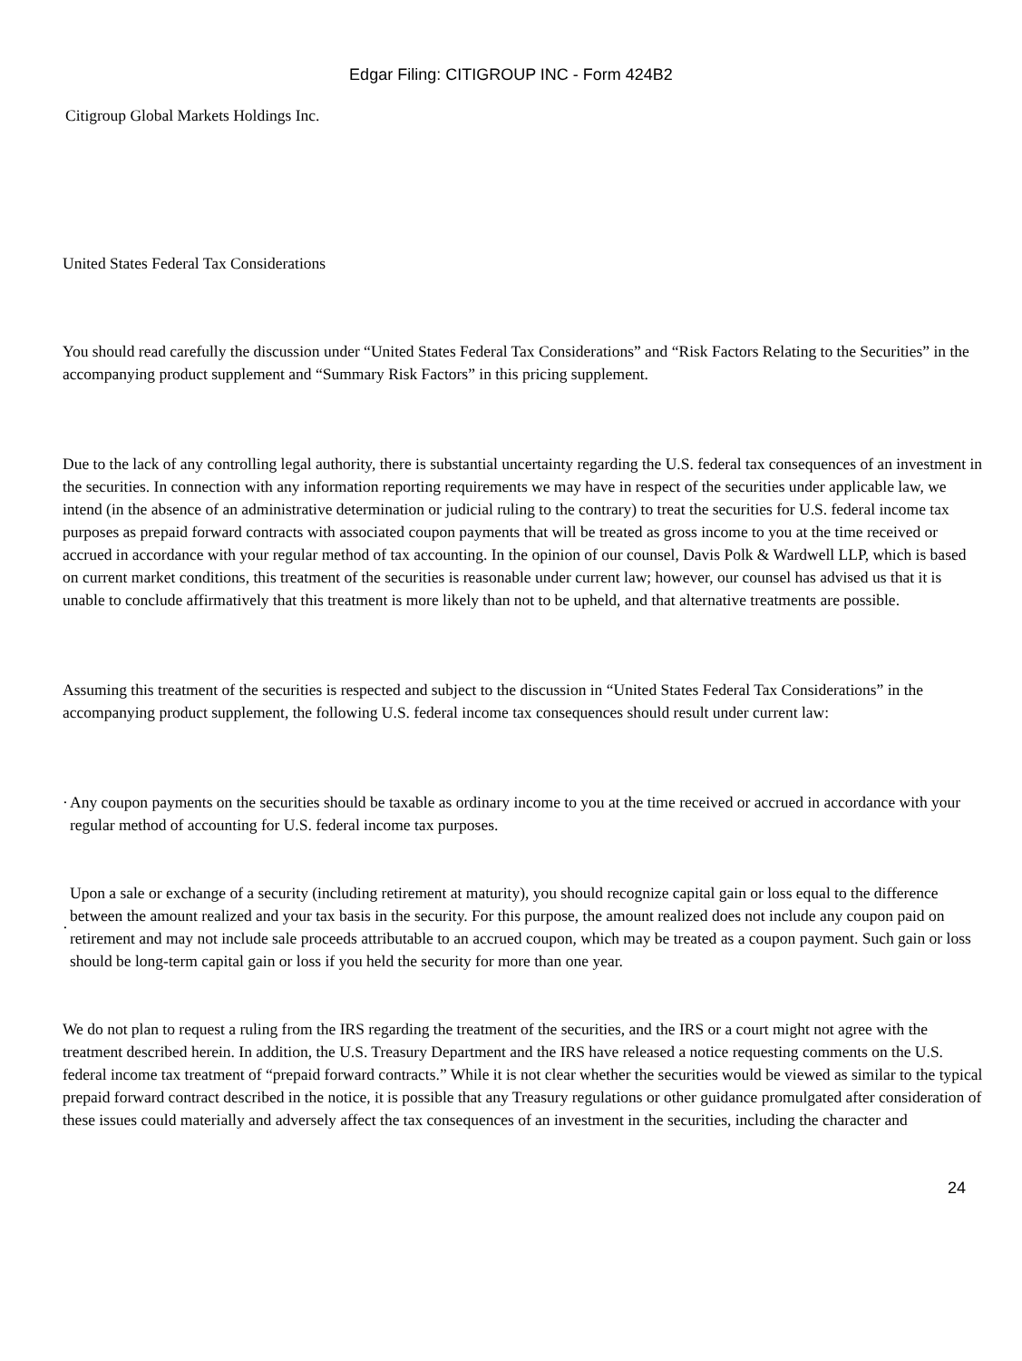Edgar Filing: CITIGROUP INC - Form 424B2
Citigroup Global Markets Holdings Inc.
United States Federal Tax Considerations
You should read carefully the discussion under “United States Federal Tax Considerations” and “Risk Factors Relating to the Securities” in the accompanying product supplement and “Summary Risk Factors” in this pricing supplement.
Due to the lack of any controlling legal authority, there is substantial uncertainty regarding the U.S. federal tax consequences of an investment in the securities. In connection with any information reporting requirements we may have in respect of the securities under applicable law, we intend (in the absence of an administrative determination or judicial ruling to the contrary) to treat the securities for U.S. federal income tax purposes as prepaid forward contracts with associated coupon payments that will be treated as gross income to you at the time received or accrued in accordance with your regular method of tax accounting. In the opinion of our counsel, Davis Polk & Wardwell LLP, which is based on current market conditions, this treatment of the securities is reasonable under current law; however, our counsel has advised us that it is unable to conclude affirmatively that this treatment is more likely than not to be upheld, and that alternative treatments are possible.
Assuming this treatment of the securities is respected and subject to the discussion in “United States Federal Tax Considerations” in the accompanying product supplement, the following U.S. federal income tax consequences should result under current law:
·
Any coupon payments on the securities should be taxable as ordinary income to you at the time received or accrued in accordance with your regular method of accounting for U.S. federal income tax purposes.
·
Upon a sale or exchange of a security (including retirement at maturity), you should recognize capital gain or loss equal to the difference between the amount realized and your tax basis in the security. For this purpose, the amount realized does not include any coupon paid on retirement and may not include sale proceeds attributable to an accrued coupon, which may be treated as a coupon payment. Such gain or loss should be long-term capital gain or loss if you held the security for more than one year.
We do not plan to request a ruling from the IRS regarding the treatment of the securities, and the IRS or a court might not agree with the treatment described herein. In addition, the U.S. Treasury Department and the IRS have released a notice requesting comments on the U.S. federal income tax treatment of “prepaid forward contracts.” While it is not clear whether the securities would be viewed as similar to the typical prepaid forward contract described in the notice, it is possible that any Treasury regulations or other guidance promulgated after consideration of these issues could materially and adversely affect the tax consequences of an investment in the securities, including the character and
24